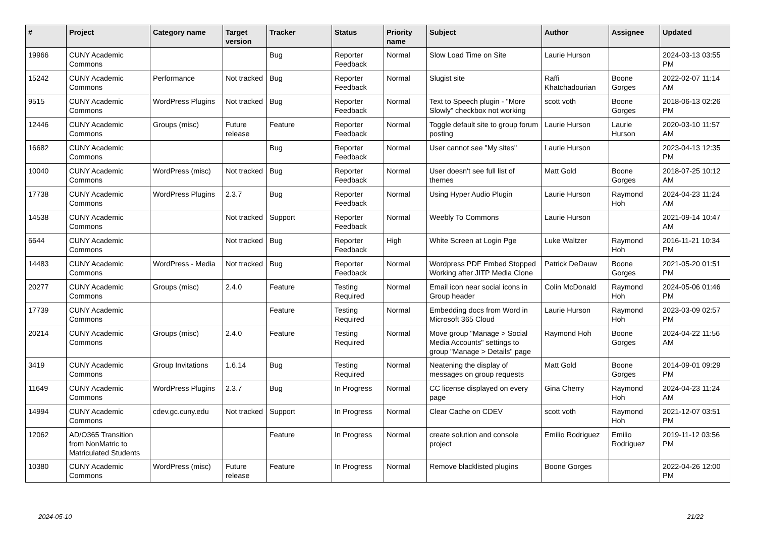| # | Project | Category name | Target version | Tracker | Status | Priority name | Subject | Author | Assignee | Updated |
| --- | --- | --- | --- | --- | --- | --- | --- | --- | --- | --- |
| 19966 | CUNY Academic Commons | | | Bug | Reporter Feedback | Normal | Slow Load Time on Site | Laurie Hurson | | 2024-03-13 03:55 PM |
| 15242 | CUNY Academic Commons | Performance | Not tracked | Bug | Reporter Feedback | Normal | Slugist site | Raffi Khatchadourian | Boone Gorges | 2022-02-07 11:14 AM |
| 9515 | CUNY Academic Commons | WordPress Plugins | Not tracked | Bug | Reporter Feedback | Normal | Text to Speech plugin - "More Slowly" checkbox not working | scott voth | Boone Gorges | 2018-06-13 02:26 PM |
| 12446 | CUNY Academic Commons | Groups (misc) | Future release | Feature | Reporter Feedback | Normal | Toggle default site to group forum posting | Laurie Hurson | Laurie Hurson | 2020-03-10 11:57 AM |
| 16682 | CUNY Academic Commons | | | Bug | Reporter Feedback | Normal | User cannot see "My sites" | Laurie Hurson | | 2023-04-13 12:35 PM |
| 10040 | CUNY Academic Commons | WordPress (misc) | Not tracked | Bug | Reporter Feedback | Normal | User doesn't see full list of themes | Matt Gold | Boone Gorges | 2018-07-25 10:12 AM |
| 17738 | CUNY Academic Commons | WordPress Plugins | 2.3.7 | Bug | Reporter Feedback | Normal | Using Hyper Audio Plugin | Laurie Hurson | Raymond Hoh | 2024-04-23 11:24 AM |
| 14538 | CUNY Academic Commons | | Not tracked | Support | Reporter Feedback | Normal | Weebly To Commons | Laurie Hurson | | 2021-09-14 10:47 AM |
| 6644 | CUNY Academic Commons | | Not tracked | Bug | Reporter Feedback | High | White Screen at Login Pge | Luke Waltzer | Raymond Hoh | 2016-11-21 10:34 PM |
| 14483 | CUNY Academic Commons | WordPress - Media | Not tracked | Bug | Reporter Feedback | Normal | Wordpress PDF Embed Stopped Working after JITP Media Clone | Patrick DeDauw | Boone Gorges | 2021-05-20 01:51 PM |
| 20277 | CUNY Academic Commons | Groups (misc) | 2.4.0 | Feature | Testing Required | Normal | Email icon near social icons in Group header | Colin McDonald | Raymond Hoh | 2024-05-06 01:46 PM |
| 17739 | CUNY Academic Commons | | | Feature | Testing Required | Normal | Embedding docs from Word in Microsoft 365 Cloud | Laurie Hurson | Raymond Hoh | 2023-03-09 02:57 PM |
| 20214 | CUNY Academic Commons | Groups (misc) | 2.4.0 | Feature | Testing Required | Normal | Move group "Manage > Social Media Accounts" settings to group "Manage > Details" page | Raymond Hoh | Boone Gorges | 2024-04-22 11:56 AM |
| 3419 | CUNY Academic Commons | Group Invitations | 1.6.14 | Bug | Testing Required | Normal | Neatening the display of messages on group requests | Matt Gold | Boone Gorges | 2014-09-01 09:29 PM |
| 11649 | CUNY Academic Commons | WordPress Plugins | 2.3.7 | Bug | In Progress | Normal | CC license displayed on every page | Gina Cherry | Raymond Hoh | 2024-04-23 11:24 AM |
| 14994 | CUNY Academic Commons | cdev.gc.cuny.edu | Not tracked | Support | In Progress | Normal | Clear Cache on CDEV | scott voth | Raymond Hoh | 2021-12-07 03:51 PM |
| 12062 | AD/O365 Transition from NonMatric to Matriculated Students | | | Feature | In Progress | Normal | create solution and console project | Emilio Rodriguez | Emilio Rodriguez | 2019-11-12 03:56 PM |
| 10380 | CUNY Academic Commons | WordPress (misc) | Future release | Feature | In Progress | Normal | Remove blacklisted plugins | Boone Gorges | | 2022-04-26 12:00 PM |
2024-05-10 21/22